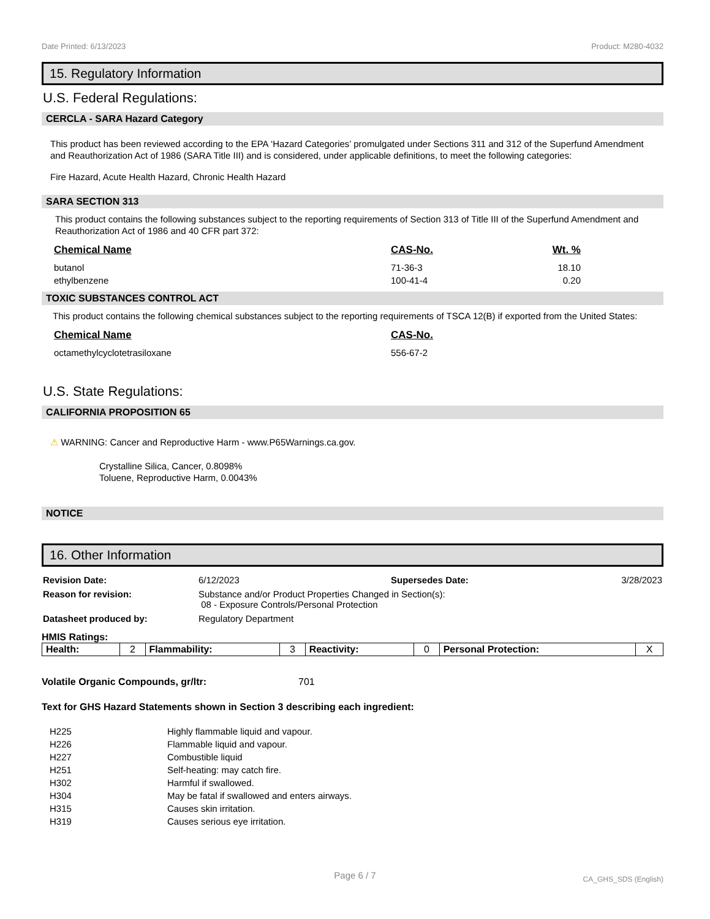Date Printed: 6/13/2023 Product: M280-4032
15. Regulatory Information
U.S. Federal Regulations:
CERCLA - SARA Hazard Category
This product has been reviewed according to the EPA ‘Hazard Categories’ promulgated under Sections 311 and 312 of the Superfund Amendment and Reauthorization Act of 1986 (SARA Title III) and is considered, under applicable definitions, to meet the following categories:
Fire Hazard, Acute Health Hazard, Chronic Health Hazard
SARA SECTION 313
This product contains the following substances subject to the reporting requirements of Section 313 of Title III of the Superfund Amendment and Reauthorization Act of 1986 and 40 CFR part 372:
| Chemical Name | CAS-No. | Wt. % |
| --- | --- | --- |
| butanol | 71-36-3 | 18.10 |
| ethylbenzene | 100-41-4 | 0.20 |
TOXIC SUBSTANCES CONTROL ACT
This product contains the following chemical substances subject to the reporting requirements of TSCA 12(B) if exported from the United States:
| Chemical Name | CAS-No. |
| --- | --- |
| octamethylcyclotetrasiloxane | 556-67-2 |
U.S. State Regulations:
CALIFORNIA PROPOSITION 65
⚠ WARNING: Cancer and Reproductive Harm - www.P65Warnings.ca.gov.
Crystalline Silica, Cancer, 0.8098%
Toluene, Reproductive Harm, 0.0043%
NOTICE
16. Other Information
| Revision Date: | 6/12/2023 | Supersedes Date: | 3/28/2023 |
| Reason for revision: | Substance and/or Product Properties Changed in Section(s): 08 - Exposure Controls/Personal Protection | | |
| Datasheet produced by: | Regulatory Department | | |
HMIS Ratings:
| Health: | 2 | Flammability: | 3 | Reactivity: | 0 | Personal Protection: | X |
Volatile Organic Compounds, gr/ltr: 701
Text for GHS Hazard Statements shown in Section 3 describing each ingredient:
| H225 | Highly flammable liquid and vapour. |
| H226 | Flammable liquid and vapour. |
| H227 | Combustible liquid |
| H251 | Self-heating: may catch fire. |
| H302 | Harmful if swallowed. |
| H304 | May be fatal if swallowed and enters airways. |
| H315 | Causes skin irritation. |
| H319 | Causes serious eye irritation. |
Page 6 / 7 CA_GHS_SDS (English)